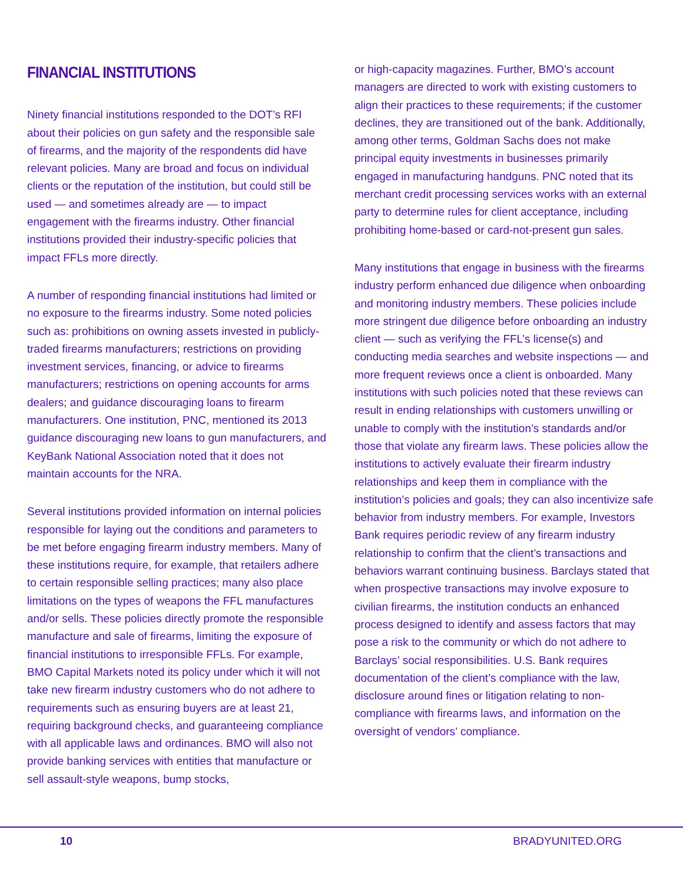FINANCIAL INSTITUTIONS
Ninety financial institutions responded to the DOT’s RFI about their policies on gun safety and the responsible sale of firearms, and the majority of the respondents did have relevant policies. Many are broad and focus on individual clients or the reputation of the institution, but could still be used — and sometimes already are — to impact engagement with the firearms industry. Other financial institutions provided their industry-specific policies that impact FFLs more directly.
A number of responding financial institutions had limited or no exposure to the firearms industry. Some noted policies such as: prohibitions on owning assets invested in publicly-traded firearms manufacturers; restrictions on providing investment services, financing, or advice to firearms manufacturers; restrictions on opening accounts for arms dealers; and guidance discouraging loans to firearm manufacturers. One institution, PNC, mentioned its 2013 guidance discouraging new loans to gun manufacturers, and KeyBank National Association noted that it does not maintain accounts for the NRA.
Several institutions provided information on internal policies responsible for laying out the conditions and parameters to be met before engaging firearm industry members. Many of these institutions require, for example, that retailers adhere to certain responsible selling practices; many also place limitations on the types of weapons the FFL manufactures and/or sells. These policies directly promote the responsible manufacture and sale of firearms, limiting the exposure of financial institutions to irresponsible FFLs. For example, BMO Capital Markets noted its policy under which it will not take new firearm industry customers who do not adhere to requirements such as ensuring buyers are at least 21, requiring background checks, and guaranteeing compliance with all applicable laws and ordinances. BMO will also not provide banking services with entities that manufacture or sell assault-style weapons, bump stocks,
or high-capacity magazines. Further, BMO’s account managers are directed to work with existing customers to align their practices to these requirements; if the customer declines, they are transitioned out of the bank. Additionally, among other terms, Goldman Sachs does not make principal equity investments in businesses primarily engaged in manufacturing handguns. PNC noted that its merchant credit processing services works with an external party to determine rules for client acceptance, including prohibiting home-based or card-not-present gun sales.
Many institutions that engage in business with the firearms industry perform enhanced due diligence when onboarding and monitoring industry members. These policies include more stringent due diligence before onboarding an industry client — such as verifying the FFL’s license(s) and conducting media searches and website inspections — and more frequent reviews once a client is onboarded. Many institutions with such policies noted that these reviews can result in ending relationships with customers unwilling or unable to comply with the institution’s standards and/or those that violate any firearm laws. These policies allow the institutions to actively evaluate their firearm industry relationships and keep them in compliance with the institution’s policies and goals; they can also incentivize safe behavior from industry members. For example, Investors Bank requires periodic review of any firearm industry relationship to confirm that the client’s transactions and behaviors warrant continuing business. Barclays stated that when prospective transactions may involve exposure to civilian firearms, the institution conducts an enhanced process designed to identify and assess factors that may pose a risk to the community or which do not adhere to Barclays’ social responsibilities. U.S. Bank requires documentation of the client’s compliance with the law, disclosure around fines or litigation relating to non-compliance with firearms laws, and information on the oversight of vendors’ compliance.
10 BRADYUNITED.ORG